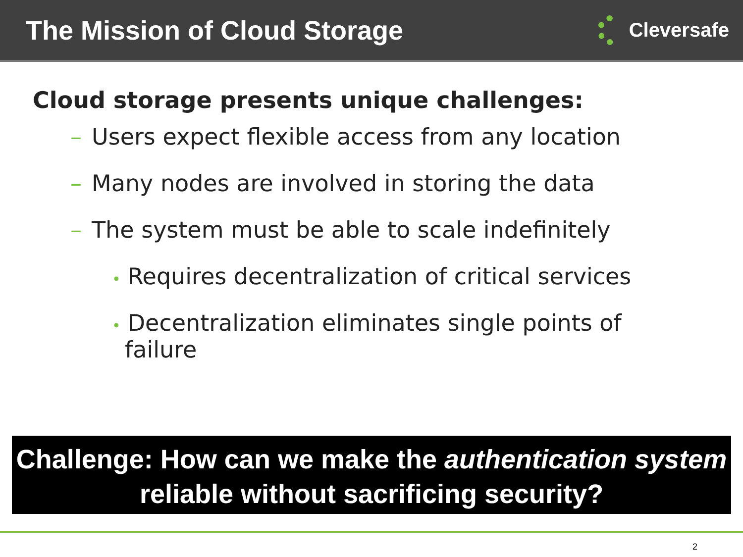The Mission of Cloud Storage
Cleversafe
Cloud storage presents unique challenges:
– Users expect flexible access from any location
– Many nodes are involved in storing the data
– The system must be able to scale indefinitely
• Requires decentralization of critical services
• Decentralization eliminates single points of failure
Challenge: How can we make the authentication system reliable without sacrificing security?
2